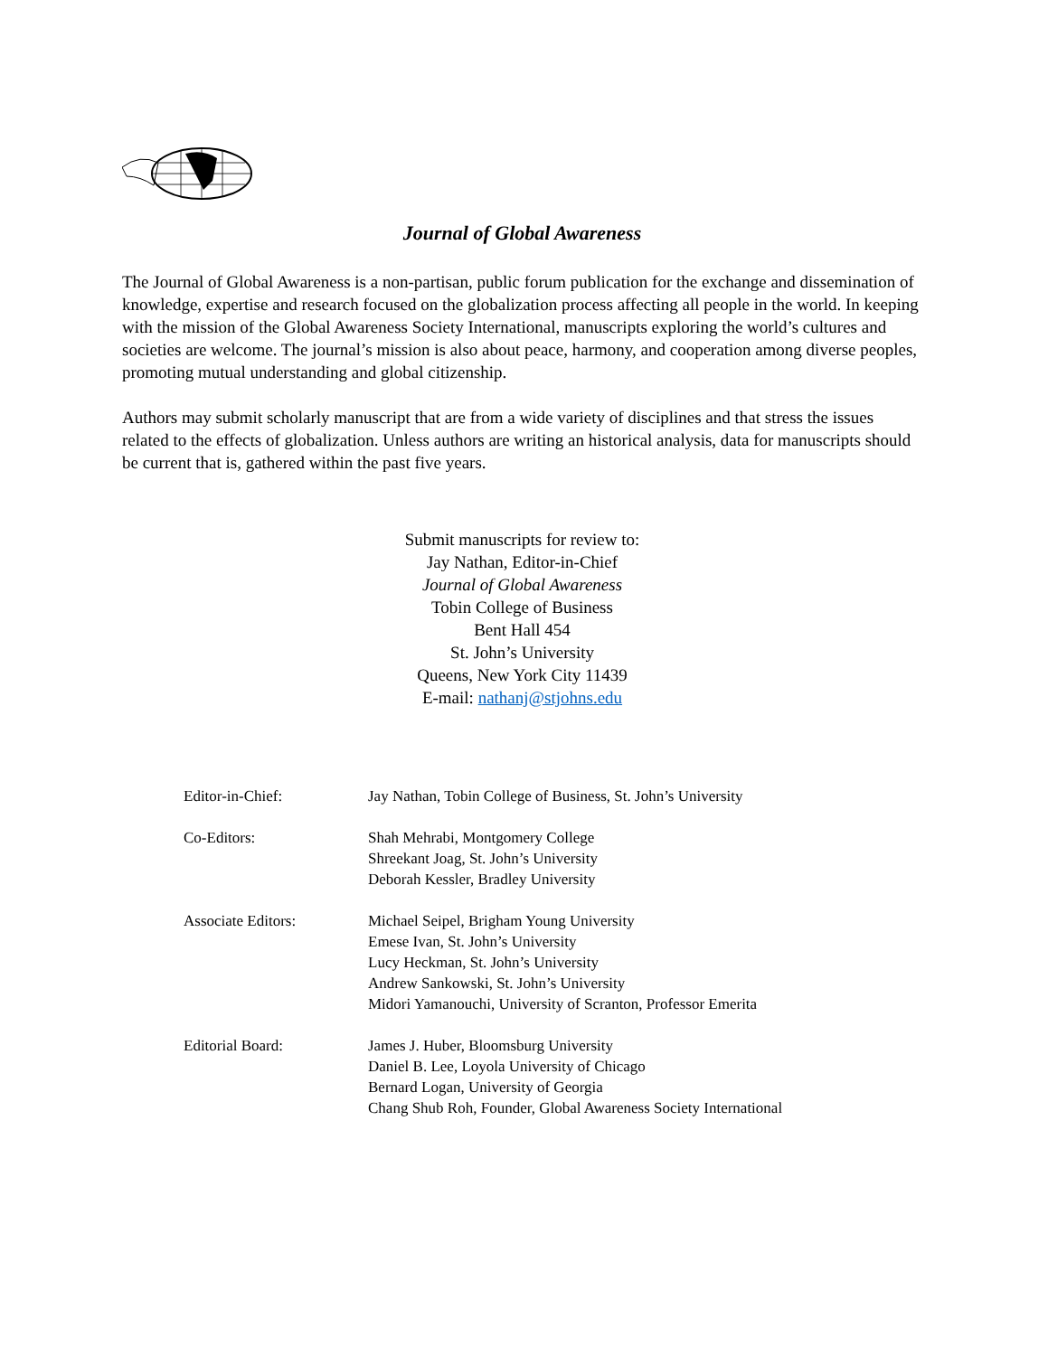Journal of Global Awareness
The Journal of Global Awareness is a non-partisan, public forum publication for the exchange and dissemination of knowledge, expertise and research focused on the globalization process affecting all people in the world. In keeping with the mission of the Global Awareness Society International, manuscripts exploring the world’s cultures and societies are welcome. The journal’s mission is also about peace, harmony, and cooperation among diverse peoples, promoting mutual understanding and global citizenship.
Authors may submit scholarly manuscript that are from a wide variety of disciplines and that stress the issues related to the effects of globalization. Unless authors are writing an historical analysis, data for manuscripts should be current that is, gathered within the past five years.
Submit manuscripts for review to:
Jay Nathan, Editor-in-Chief
Journal of Global Awareness
Tobin College of Business
Bent Hall 454
St. John’s University
Queens, New York City 11439
E-mail: nathanj@stjohns.edu
Editor-in-Chief: Jay Nathan, Tobin College of Business, St. John’s University
Co-Editors: Shah Mehrabi, Montgomery College
Shreekant Joag, St. John’s University
Deborah Kessler, Bradley University
Associate Editors: Michael Seipel, Brigham Young University
Emese Ivan, St. John’s University
Lucy Heckman, St. John’s University
Andrew Sankowski, St. John’s University
Midori Yamanouchi, University of Scranton, Professor Emerita
Editorial Board: James J. Huber, Bloomsburg University
Daniel B. Lee, Loyola University of Chicago
Bernard Logan, University of Georgia
Chang Shub Roh, Founder, Global Awareness Society International